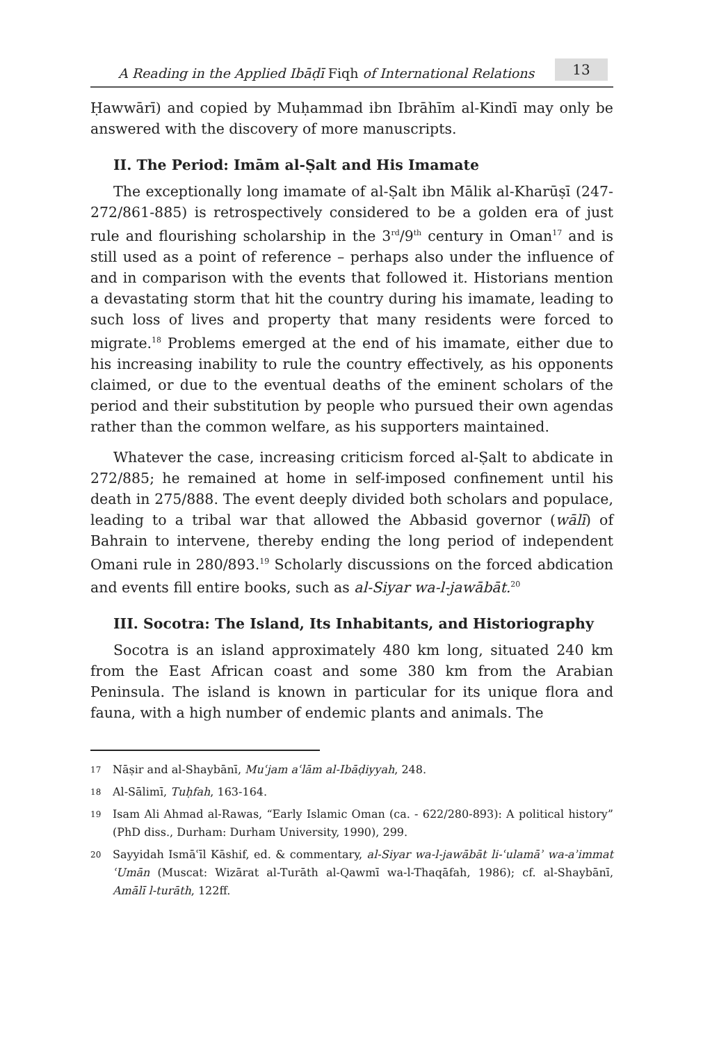A Reading in the Applied Ibāḍī Fiqh of International Relations
13
Ḥawwārī) and copied by Muḥammad ibn Ibrāhīm al-Kindī may only be answered with the discovery of more manuscripts.
II. The Period: Imām al-Ṣalt and His Imamate
The exceptionally long imamate of al-Ṣalt ibn Mālik al-Kharūṣī (247-272/861-885) is retrospectively considered to be a golden era of just rule and flourishing scholarship in the 3<sup>rd</sup>/9<sup>th</sup> century in Oman<sup>17</sup> and is still used as a point of reference – perhaps also under the influence of and in comparison with the events that followed it. Historians mention a devastating storm that hit the country during his imamate, leading to such loss of lives and property that many residents were forced to migrate.<sup>18</sup> Problems emerged at the end of his imamate, either due to his increasing inability to rule the country effectively, as his opponents claimed, or due to the eventual deaths of the eminent scholars of the period and their substitution by people who pursued their own agendas rather than the common welfare, as his supporters maintained.
Whatever the case, increasing criticism forced al-Ṣalt to abdicate in 272/885; he remained at home in self-imposed confinement until his death in 275/888. The event deeply divided both scholars and populace, leading to a tribal war that allowed the Abbasid governor (wālī) of Bahrain to intervene, thereby ending the long period of independent Omani rule in 280/893.<sup>19</sup> Scholarly discussions on the forced abdication and events fill entire books, such as al-Siyar wa-l-jawābāt.<sup>20</sup>
III. Socotra: The Island, Its Inhabitants, and Historiography
Socotra is an island approximately 480 km long, situated 240 km from the East African coast and some 380 km from the Arabian Peninsula. The island is known in particular for its unique flora and fauna, with a high number of endemic plants and animals. The
17 Nāṣir and al-Shaybānī, Muʿjam aʿlām al-Ibāḍiyyah, 248.
18 Al-Sālimī, Tuḥfah, 163-164.
19 Isam Ali Ahmad al-Rawas, “Early Islamic Oman (ca. - 622/280-893): A political history” (PhD diss., Durham: Durham University, 1990), 299.
20 Sayyidah Ismāʿīl Kāshif, ed. & commentary, al-Siyar wa-l-jawābāt li-ʿulamāʾ wa-aʾimmat ʿUmān (Muscat: Wizārat al-Turāth al-Qawmī wa-l-Thaqāfah, 1986); cf. al-Shaybānī, Amālī l-turāth, 122ff.